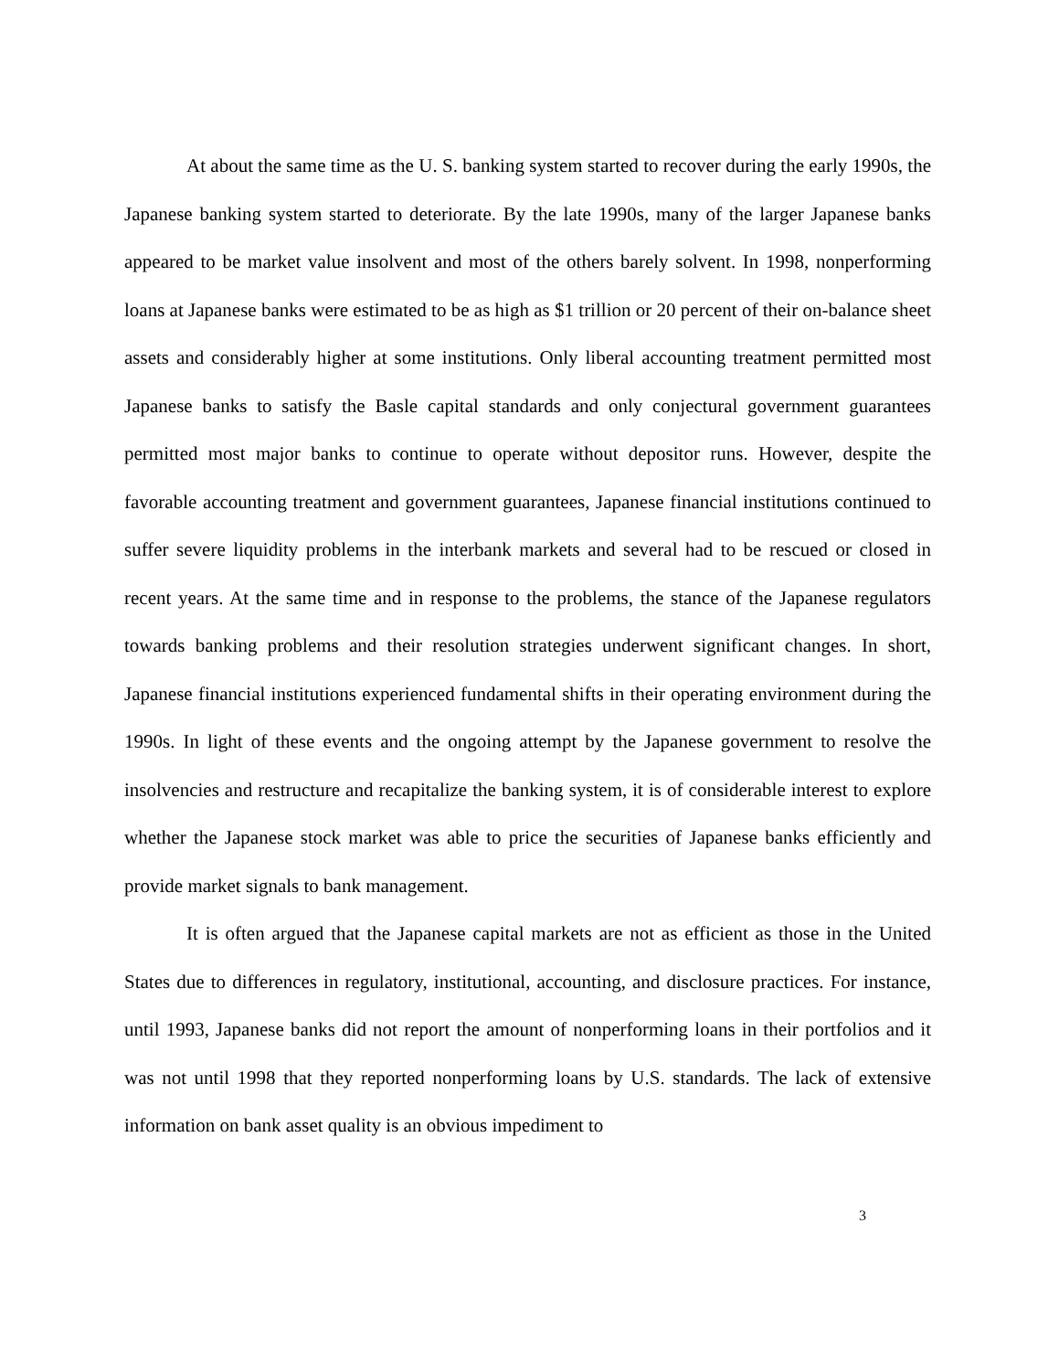At about the same time as the U. S. banking system started to recover during the early 1990s, the Japanese banking system started to deteriorate. By the late 1990s, many of the larger Japanese banks appeared to be market value insolvent and most of the others barely solvent. In 1998, nonperforming loans at Japanese banks were estimated to be as high as $1 trillion or 20 percent of their on-balance sheet assets and considerably higher at some institutions. Only liberal accounting treatment permitted most Japanese banks to satisfy the Basle capital standards and only conjectural government guarantees permitted most major banks to continue to operate without depositor runs. However, despite the favorable accounting treatment and government guarantees, Japanese financial institutions continued to suffer severe liquidity problems in the interbank markets and several had to be rescued or closed in recent years. At the same time and in response to the problems, the stance of the Japanese regulators towards banking problems and their resolution strategies underwent significant changes. In short, Japanese financial institutions experienced fundamental shifts in their operating environment during the 1990s. In light of these events and the ongoing attempt by the Japanese government to resolve the insolvencies and restructure and recapitalize the banking system, it is of considerable interest to explore whether the Japanese stock market was able to price the securities of Japanese banks efficiently and provide market signals to bank management.
It is often argued that the Japanese capital markets are not as efficient as those in the United States due to differences in regulatory, institutional, accounting, and disclosure practices. For instance, until 1993, Japanese banks did not report the amount of nonperforming loans in their portfolios and it was not until 1998 that they reported nonperforming loans by U.S. standards. The lack of extensive information on bank asset quality is an obvious impediment to
3